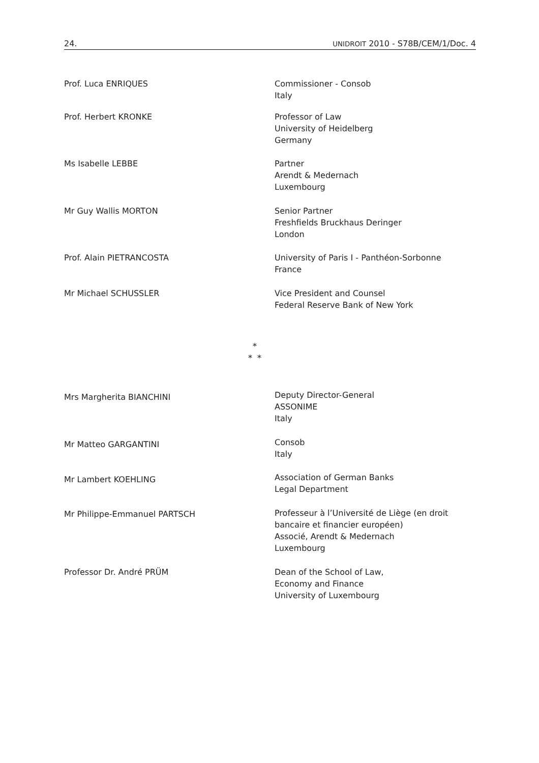24. UNIDROIT 2010 - S78B/CEM/1/Doc. 4
Prof. Luca ENRIQUES Commissioner - Consob
Italy
Prof. Herbert KRONKE Professor of Law
University of Heidelberg
Germany
Ms Isabelle LEBBE Partner
Arendt & Medernach
Luxembourg
Mr Guy Wallis MORTON Senior Partner
Freshfields Bruckhaus Deringer
London
Prof. Alain PIETRANCOSTA University of Paris I - Panthéon-Sorbonne
France
Mr Michael SCHUSSLER Vice President and Counsel
Federal Reserve Bank of New York
*
* *
Mrs Margherita BIANCHINI
Deputy Director-General
ASSONIME
Italy
Mr Matteo GARGANTINI
Consob
Italy
Mr Lambert KOEHLING
Association of German Banks
Legal Department
Mr Philippe-Emmanuel PARTSCH Professeur à l’Université de Liège (en droit
bancaire et financier européen)
Associé, Arendt & Medernach
Luxembourg
Professor Dr. André PRÜM Dean of the School of Law,
Economy and Finance
University of Luxembourg